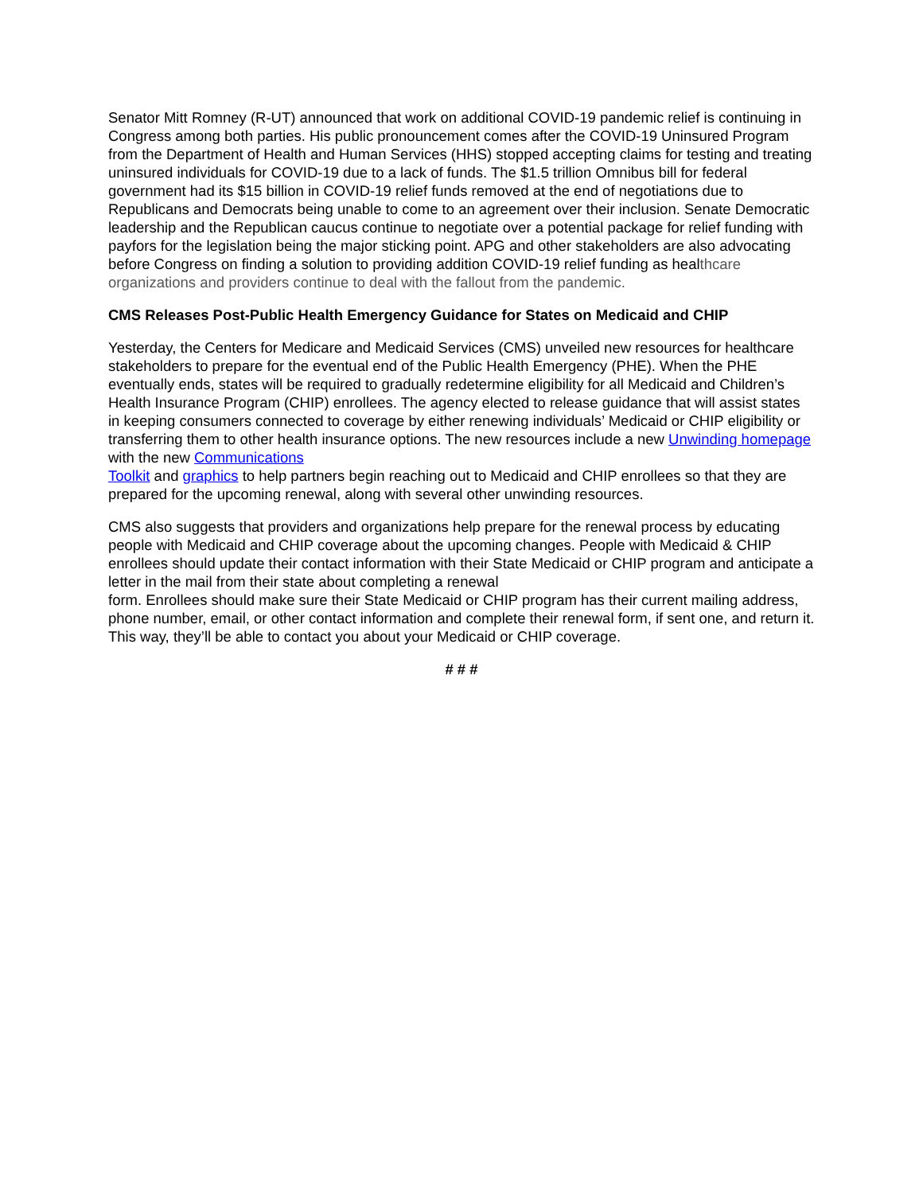Senator Mitt Romney (R-UT) announced that work on additional COVID-19 pandemic relief is continuing in Congress among both parties. His public pronouncement comes after the COVID-19 Uninsured Program from the Department of Health and Human Services (HHS) stopped accepting claims for testing and treating uninsured individuals for COVID-19 due to a lack of funds. The $1.5 trillion Omnibus bill for federal government had its $15 billion in COVID-19 relief funds removed at the end of negotiations due to Republicans and Democrats being unable to come to an agreement over their inclusion. Senate Democratic leadership and the Republican caucus continue to negotiate over a potential package for relief funding with payfors for the legislation being the major sticking point. APG and other stakeholders are also advocating before Congress on finding a solution to providing addition COVID-19 relief funding as healthcare organizations and providers continue to deal with the fallout from the pandemic.
CMS Releases Post-Public Health Emergency Guidance for States on Medicaid and CHIP
Yesterday, the Centers for Medicare and Medicaid Services (CMS) unveiled new resources for healthcare stakeholders to prepare for the eventual end of the Public Health Emergency (PHE). When the PHE eventually ends, states will be required to gradually redetermine eligibility for all Medicaid and Children’s Health Insurance Program (CHIP) enrollees. The agency elected to release guidance that will assist states in keeping consumers connected to coverage by either renewing individuals’ Medicaid or CHIP eligibility or transferring them to other health insurance options. The new resources include a new Unwinding homepage with the new Communications
Toolkit and graphics to help partners begin reaching out to Medicaid and CHIP enrollees so that they are prepared for the upcoming renewal, along with several other unwinding resources.
CMS also suggests that providers and organizations help prepare for the renewal process by educating people with Medicaid and CHIP coverage about the upcoming changes. People with Medicaid & CHIP enrollees should update their contact information with their State Medicaid or CHIP program and anticipate a letter in the mail from their state about completing a renewal
form. Enrollees should make sure their State Medicaid or CHIP program has their current mailing address, phone number, email, or other contact information and complete their renewal form, if sent one, and return it. This way, they’ll be able to contact you about your Medicaid or CHIP coverage.
# # #